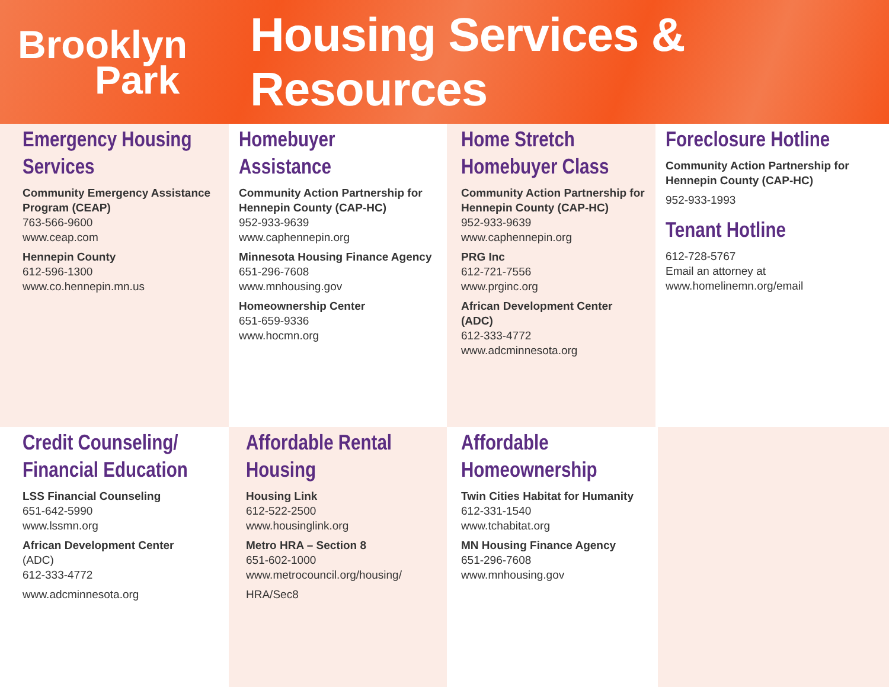Brooklyn
Park
Housing Services & Resources
Emergency Housing Services
Community Emergency Assistance Program (CEAP)
763-566-9600
www.ceap.com
Hennepin County
612-596-1300
www.co.hennepin.mn.us
Homebuyer
Assistance
Community Action Partnership for Hennepin County (CAP-HC)
952-933-9639
www.caphennepin.org
Minnesota Housing Finance Agency
651-296-7608
www.mnhousing.gov
Homeownership Center
651-659-9336
www.hocmn.org
Home Stretch Homebuyer Class
Community Action Partnership for Hennepin County (CAP-HC)
952-933-9639
www.caphennepin.org
PRG Inc
612-721-7556
www.prginc.org
African Development Center (ADC)
612-333-4772
www.adcminnesota.org
Foreclosure Hotline
Community Action Partnership for Hennepin County (CAP-HC)
952-933-1993
Tenant Hotline
612-728-5767
Email an attorney at
www.homelinemn.org/email
Credit Counseling/ Financial Education
LSS Financial Counseling
651-642-5990
www.lssmn.org
African Development Center
(ADC)
612-333-4772
www.adcminnesota.org
Affordable Rental Housing
Housing Link
612-522-2500
www.housinglink.org
Metro HRA – Section 8
651-602-1000
www.metrocouncil.org/housing/
HRA/Sec8
Affordable Homeownership
Twin Cities Habitat for Humanity
612-331-1540
www.tchabitat.org
MN Housing Finance Agency
651-296-7608
www.mnhousing.gov